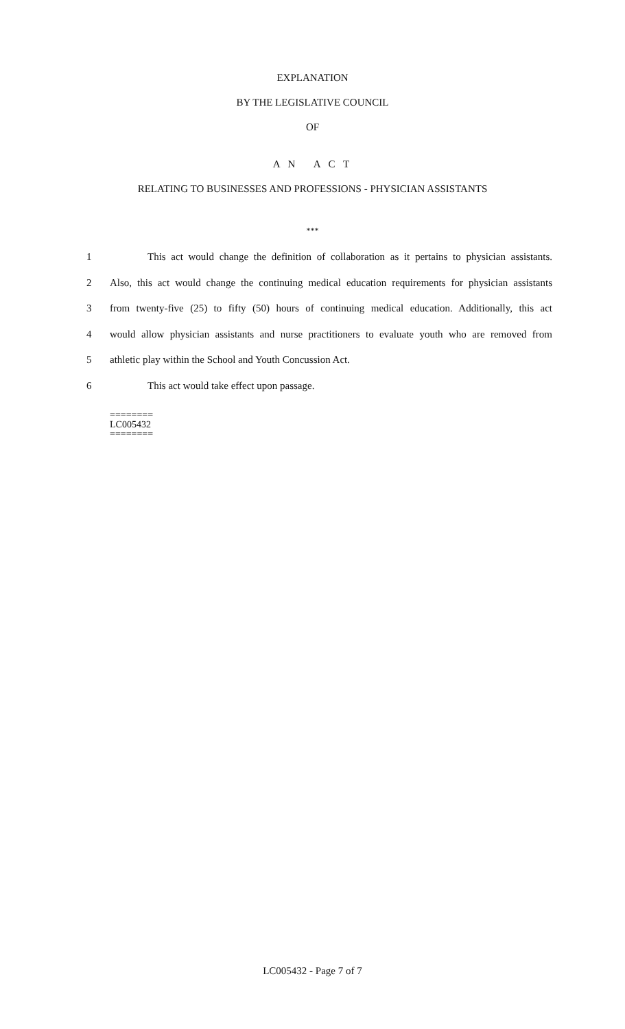EXPLANATION
BY THE LEGISLATIVE COUNCIL
OF
A N A C T
RELATING TO BUSINESSES AND PROFESSIONS - PHYSICIAN ASSISTANTS
***
1 This act would change the definition of collaboration as it pertains to physician assistants.
2 Also, this act would change the continuing medical education requirements for physician assistants
3 from twenty-five (25) to fifty (50) hours of continuing medical education. Additionally, this act
4 would allow physician assistants and nurse practitioners to evaluate youth who are removed from
5 athletic play within the School and Youth Concussion Act.
6 This act would take effect upon passage.
========
LC005432
========
LC005432 - Page 7 of 7